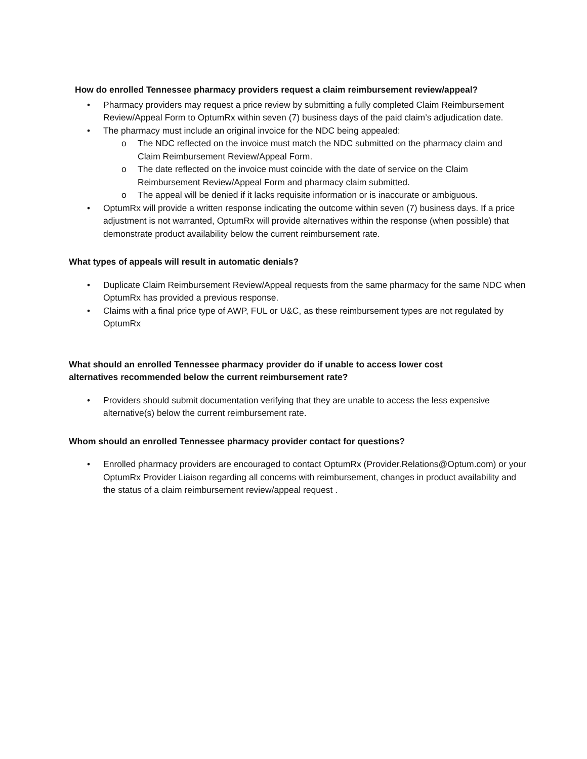How do enrolled Tennessee pharmacy providers request a claim reimbursement review/appeal?
• Pharmacy providers may request a price review by submitting a fully completed Claim Reimbursement Review/Appeal Form to OptumRx within seven (7) business days of the paid claim’s adjudication date.
• The pharmacy must include an original invoice for the NDC being appealed:
o The NDC reflected on the invoice must match the NDC submitted on the pharmacy claim and Claim Reimbursement Review/Appeal Form.
o The date reflected on the invoice must coincide with the date of service on the Claim Reimbursement Review/Appeal Form and pharmacy claim submitted.
o The appeal will be denied if it lacks requisite information or is inaccurate or ambiguous.
• OptumRx will provide a written response indicating the outcome within seven (7) business days. If a price adjustment is not warranted, OptumRx will provide alternatives within the response (when possible) that demonstrate product availability below the current reimbursement rate.
What types of appeals will result in automatic denials?
• Duplicate Claim Reimbursement Review/Appeal requests from the same pharmacy for the same NDC when OptumRx has provided a previous response.
• Claims with a final price type of AWP, FUL or U&C, as these reimbursement types are not regulated by OptumRx
What should an enrolled Tennessee pharmacy provider do if unable to access lower cost
alternatives recommended below the current reimbursement rate?
• Providers should submit documentation verifying that they are unable to access the less expensive alternative(s) below the current reimbursement rate.
Whom should an enrolled Tennessee pharmacy provider contact for questions?
• Enrolled pharmacy providers are encouraged to contact OptumRx (Provider.Relations@Optum.com) or your OptumRx Provider Liaison regarding all concerns with reimbursement, changes in product availability and the status of a claim reimbursement review/appeal request .